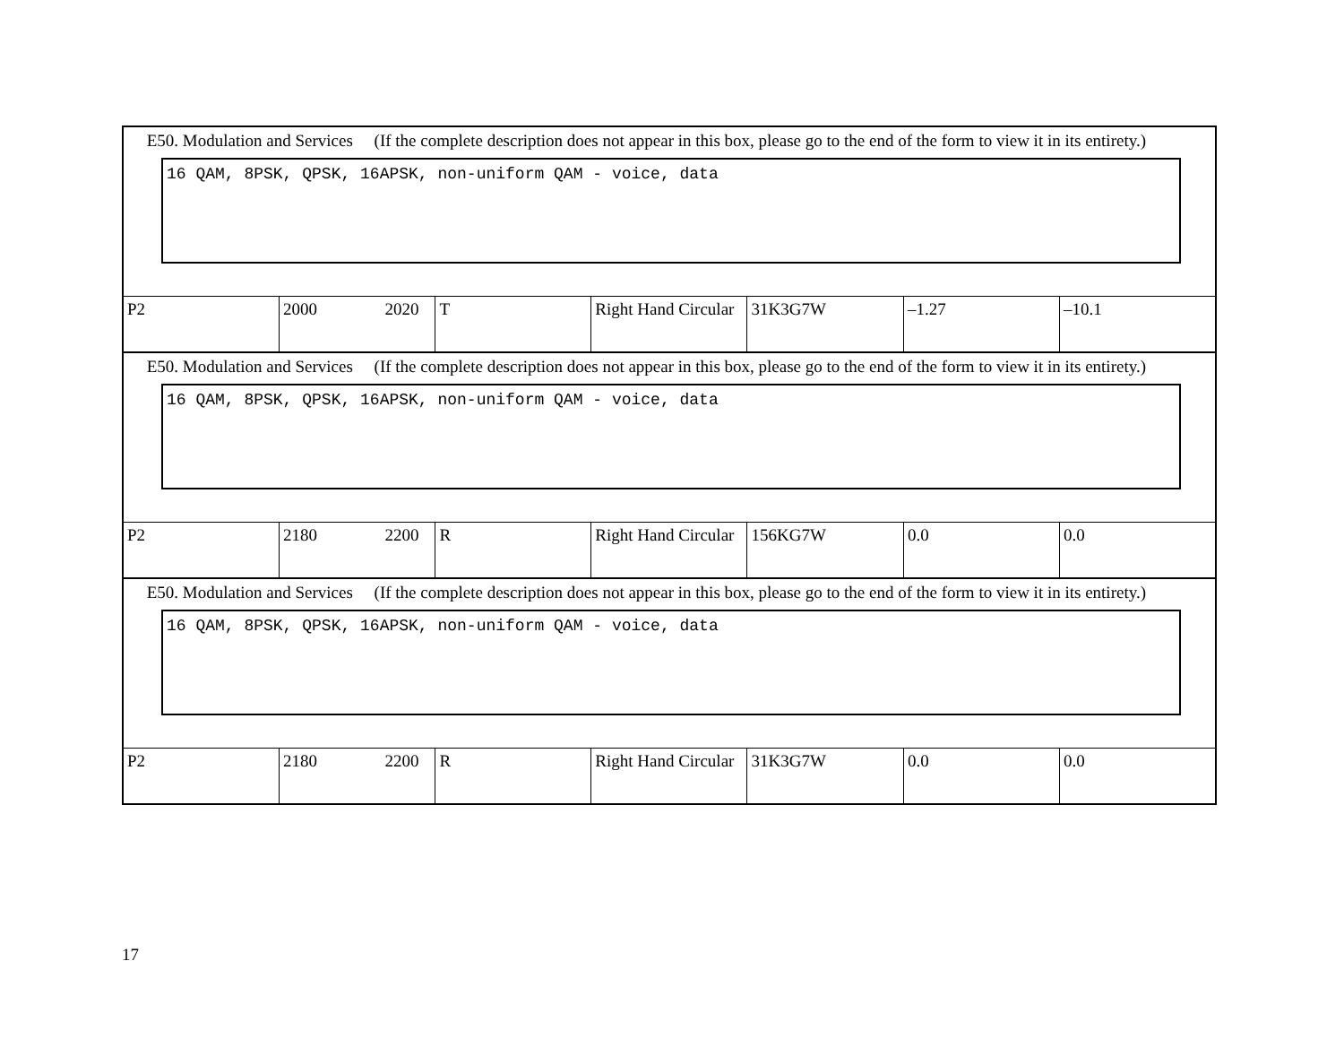| E50. Modulation and Services (If the complete description does not appear in this box, please go to the end of the form to view it in its entirety.) 16 QAM, 8PSK, QPSK, 16APSK, non-uniform QAM - voice, data | | | | | | |
| P2 | 2000 2020 | T | Right Hand Circular | 31K3G7W | –1.27 | –10.1 |
| E50. Modulation and Services (If the complete description does not appear in this box, please go to the end of the form to view it in its entirety.) 16 QAM, 8PSK, QPSK, 16APSK, non-uniform QAM - voice, data | | | | | | |
| P2 | 2180 2200 | R | Right Hand Circular | 156KG7W | 0.0 | 0.0 |
| E50. Modulation and Services (If the complete description does not appear in this box, please go to the end of the form to view it in its entirety.) 16 QAM, 8PSK, QPSK, 16APSK, non-uniform QAM - voice, data | | | | | | |
| P2 | 2180 2200 | R | Right Hand Circular | 31K3G7W | 0.0 | 0.0 |
17